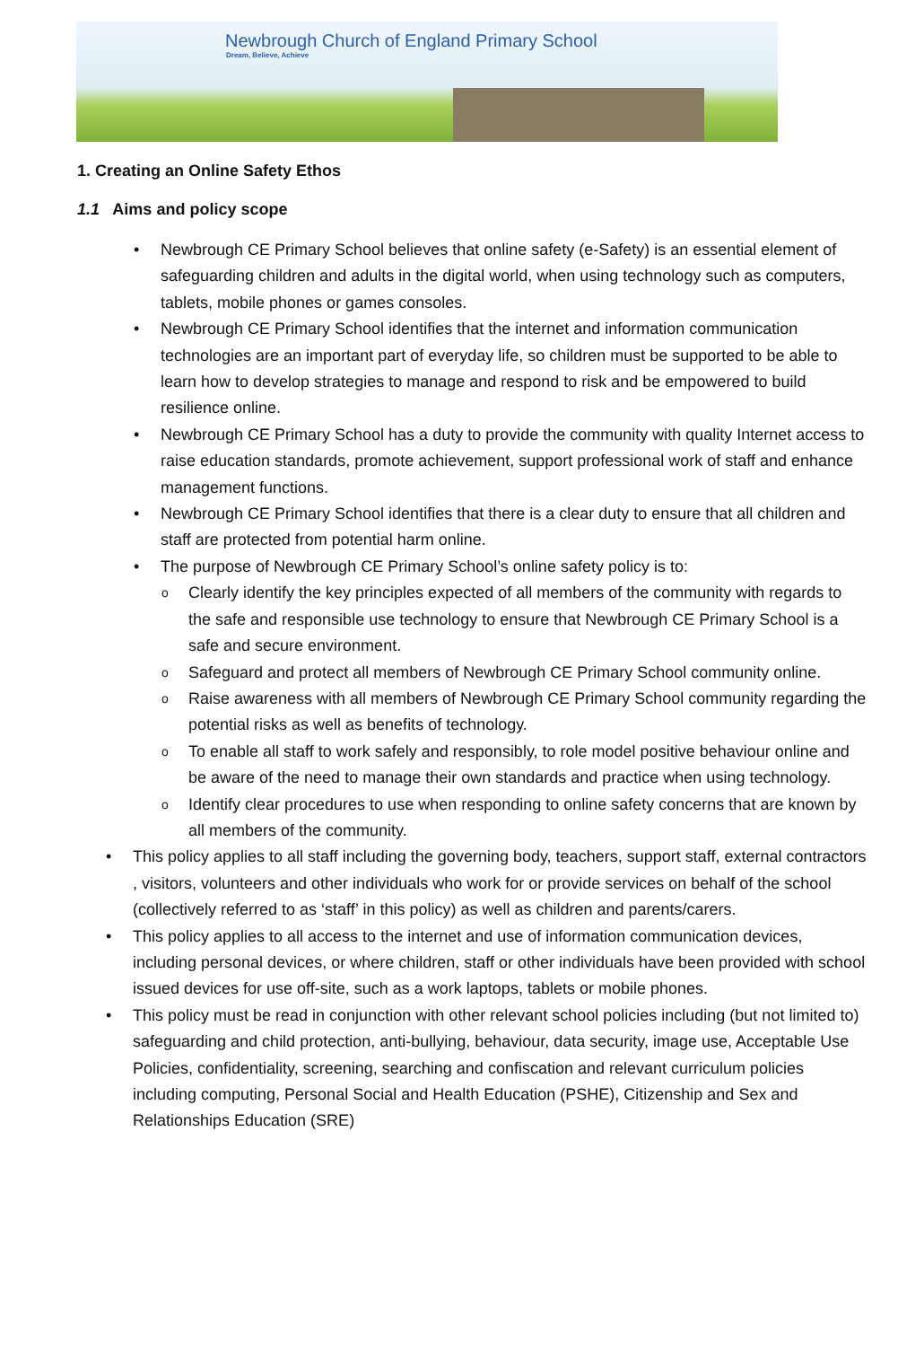Newbrough Church of England Primary School
Dream, Believe, Achieve
1. Creating an Online Safety Ethos
1.1 Aims and policy scope
Newbrough CE Primary School believes that online safety (e-Safety) is an essential element of safeguarding children and adults in the digital world, when using technology such as computers, tablets, mobile phones or games consoles.
Newbrough CE Primary School identifies that the internet and information communication technologies are an important part of everyday life, so children must be supported to be able to learn how to develop strategies to manage and respond to risk and be empowered to build resilience online.
Newbrough CE Primary School has a duty to provide the community with quality Internet access to raise education standards, promote achievement, support professional work of staff and enhance management functions.
Newbrough CE Primary School identifies that there is a clear duty to ensure that all children and staff are protected from potential harm online.
The purpose of Newbrough CE Primary School’s online safety policy is to:
Clearly identify the key principles expected of all members of the community with regards to the safe and responsible use technology to ensure that Newbrough CE Primary School is a safe and secure environment.
Safeguard and protect all members of Newbrough CE Primary School community online.
Raise awareness with all members of Newbrough CE Primary School community regarding the potential risks as well as benefits of technology.
To enable all staff to work safely and responsibly, to role model positive behaviour online and be aware of the need to manage their own standards and practice when using technology.
Identify clear procedures to use when responding to online safety concerns that are known by all members of the community.
This policy applies to all staff including the governing body, teachers, support staff, external contractors , visitors, volunteers and other individuals who work for or provide services on behalf of the school (collectively referred to as ‘staff’ in this policy) as well as children and parents/carers.
This policy applies to all access to the internet and use of information communication devices, including personal devices, or where children, staff or other individuals have been provided with school issued devices for use off-site, such as a work laptops, tablets or mobile phones.
This policy must be read in conjunction with other relevant school policies including (but not limited to) safeguarding and child protection, anti-bullying, behaviour, data security, image use, Acceptable Use Policies, confidentiality, screening, searching and confiscation and relevant curriculum policies including computing, Personal Social and Health Education (PSHE), Citizenship and Sex and Relationships Education (SRE)